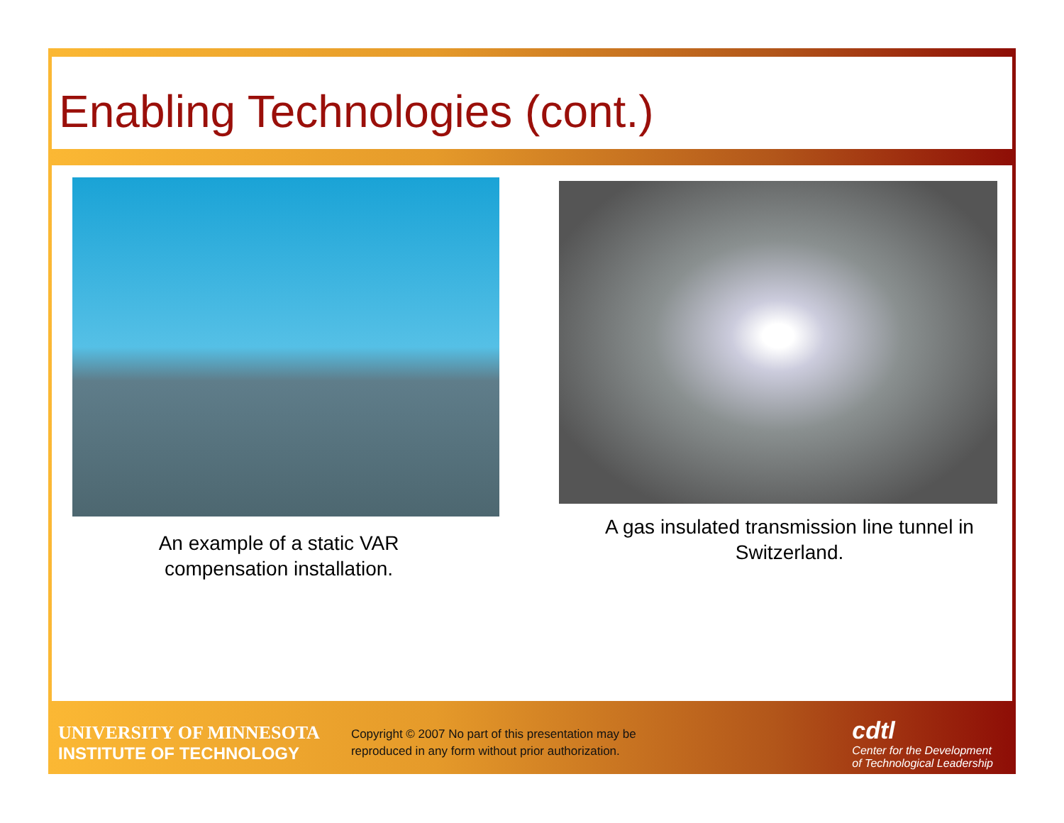Enabling Technologies (cont.)
An example of a static VAR compensation installation.
A gas insulated transmission line tunnel in Switzerland.
UNIVERSITY OF MINNESOTA
INSTITUTE OF TECHNOLOGY
Copyright © 2007 No part of this presentation may be reproduced in any form without prior authorization.
cdtl
Center for the Development
of Technological Leadership